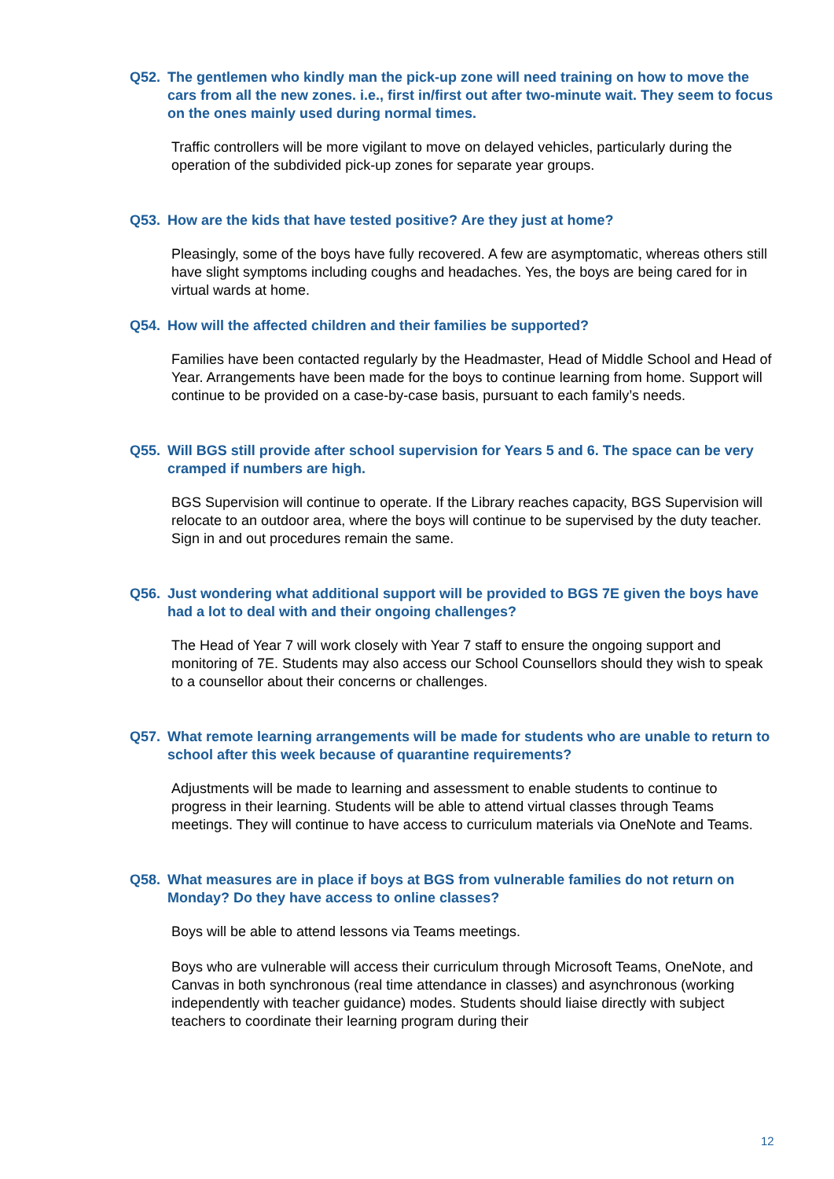Q52. The gentlemen who kindly man the pick-up zone will need training on how to move the cars from all the new zones. i.e., first in/first out after two-minute wait. They seem to focus on the ones mainly used during normal times.
Traffic controllers will be more vigilant to move on delayed vehicles, particularly during the operation of the subdivided pick-up zones for separate year groups.
Q53. How are the kids that have tested positive? Are they just at home?
Pleasingly, some of the boys have fully recovered. A few are asymptomatic, whereas others still have slight symptoms including coughs and headaches. Yes, the boys are being cared for in virtual wards at home.
Q54. How will the affected children and their families be supported?
Families have been contacted regularly by the Headmaster, Head of Middle School and Head of Year. Arrangements have been made for the boys to continue learning from home. Support will continue to be provided on a case-by-case basis, pursuant to each family’s needs.
Q55. Will BGS still provide after school supervision for Years 5 and 6. The space can be very cramped if numbers are high.
BGS Supervision will continue to operate. If the Library reaches capacity, BGS Supervision will relocate to an outdoor area, where the boys will continue to be supervised by the duty teacher. Sign in and out procedures remain the same.
Q56. Just wondering what additional support will be provided to BGS 7E given the boys have had a lot to deal with and their ongoing challenges?
The Head of Year 7 will work closely with Year 7 staff to ensure the ongoing support and monitoring of 7E. Students may also access our School Counsellors should they wish to speak to a counsellor about their concerns or challenges.
Q57. What remote learning arrangements will be made for students who are unable to return to school after this week because of quarantine requirements?
Adjustments will be made to learning and assessment to enable students to continue to progress in their learning. Students will be able to attend virtual classes through Teams meetings. They will continue to have access to curriculum materials via OneNote and Teams.
Q58. What measures are in place if boys at BGS from vulnerable families do not return on Monday? Do they have access to online classes?
Boys will be able to attend lessons via Teams meetings.
Boys who are vulnerable will access their curriculum through Microsoft Teams, OneNote, and Canvas in both synchronous (real time attendance in classes) and asynchronous (working independently with teacher guidance) modes. Students should liaise directly with subject teachers to coordinate their learning program during their
12